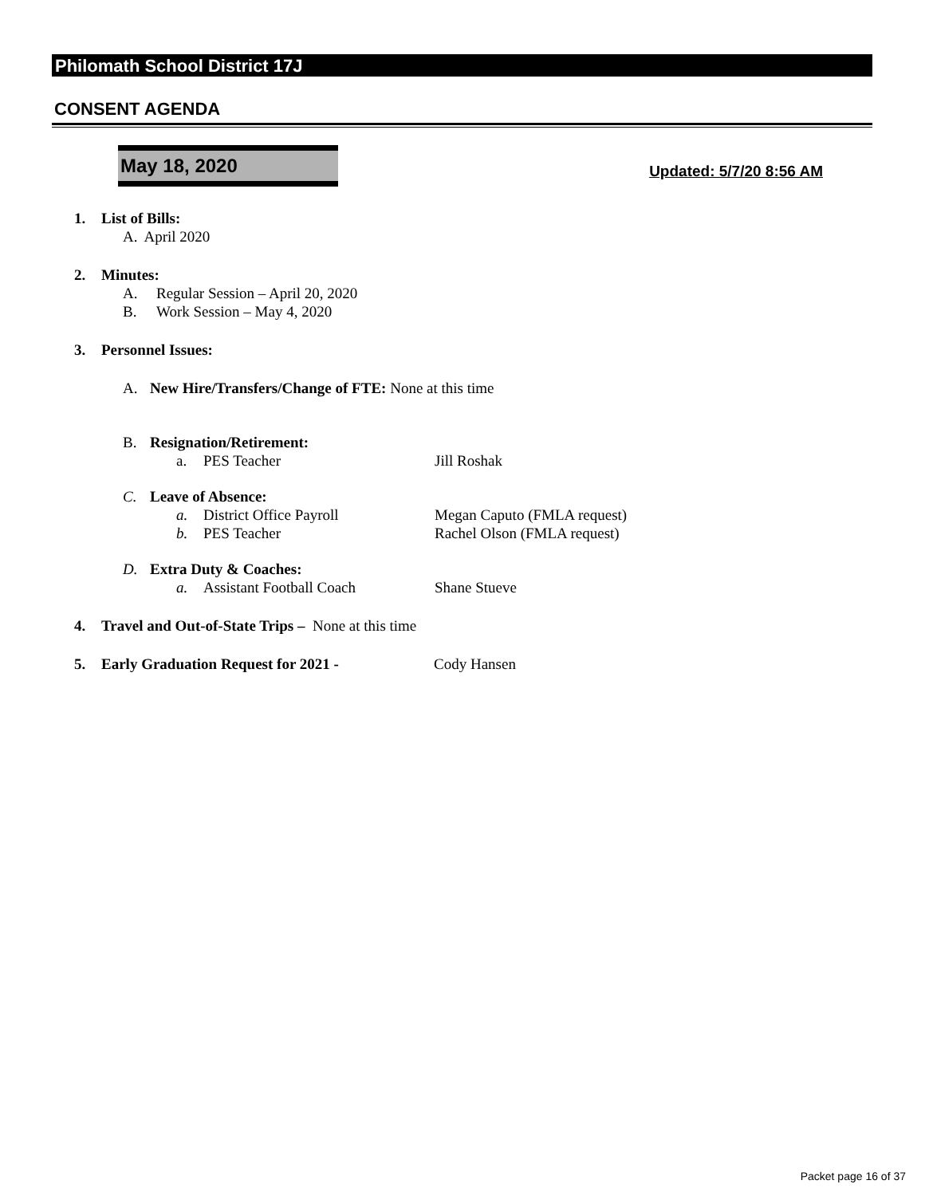Philomath School District 17J
CONSENT AGENDA
May 18, 2020
Updated: 5/7/20 8:56 AM
1. List of Bills:
A. April 2020
2. Minutes:
A. Regular Session – April 20, 2020
B. Work Session – May 4, 2020
3. Personnel Issues:
A. New Hire/Transfers/Change of FTE: None at this time
B. Resignation/Retirement:
a. PES Teacher Jill Roshak
C. Leave of Absence:
a. District Office Payroll Megan Caputo (FMLA request)
b. PES Teacher Rachel Olson (FMLA request)
D. Extra Duty & Coaches:
a. Assistant Football Coach Shane Stueve
4. Travel and Out-of-State Trips – None at this time
5. Early Graduation Request for 2021 - Cody Hansen
Packet page 16 of 37